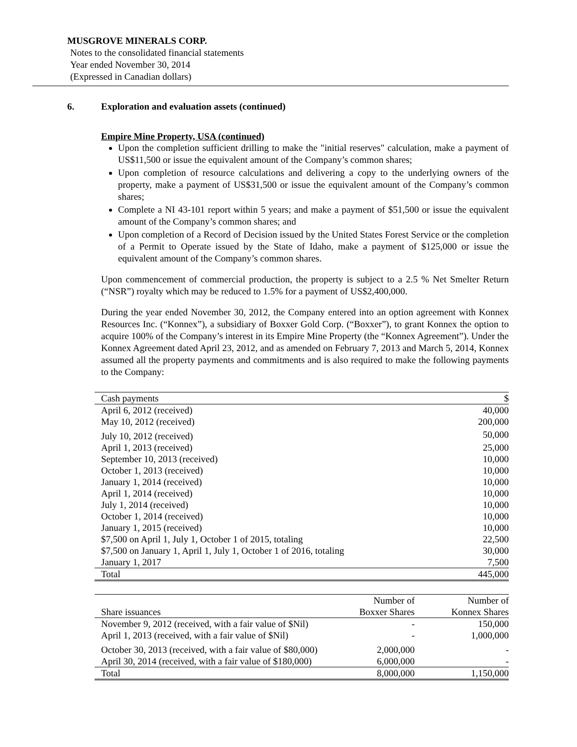MUSGROVE MINERALS CORP.
Notes to the consolidated financial statements
Year ended November 30, 2014
(Expressed in Canadian dollars)
6. Exploration and evaluation assets (continued)
Empire Mine Property, USA (continued)
Upon the completion sufficient drilling to make the "initial reserves" calculation, make a payment of US$11,500 or issue the equivalent amount of the Company’s common shares;
Upon completion of resource calculations and delivering a copy to the underlying owners of the property, make a payment of US$31,500 or issue the equivalent amount of the Company’s common shares;
Complete a NI 43-101 report within 5 years; and make a payment of $51,500 or issue the equivalent amount of the Company’s common shares; and
Upon completion of a Record of Decision issued by the United States Forest Service or the completion of a Permit to Operate issued by the State of Idaho, make a payment of $125,000 or issue the equivalent amount of the Company’s common shares.
Upon commencement of commercial production, the property is subject to a 2.5 % Net Smelter Return (“NSR”) royalty which may be reduced to 1.5% for a payment of US$2,400,000.
During the year ended November 30, 2012, the Company entered into an option agreement with Konnex Resources Inc. (“Konnex”), a subsidiary of Boxxer Gold Corp. (“Boxxer”), to grant Konnex the option to acquire 100% of the Company’s interest in its Empire Mine Property (the “Konnex Agreement”). Under the Konnex Agreement dated April 23, 2012, and as amended on February 7, 2013 and March 5, 2014, Konnex assumed all the property payments and commitments and is also required to make the following payments to the Company:
| Cash payments | $ |
| --- | --- |
| April 6, 2012 (received) | 40,000 |
| May 10, 2012 (received) | 200,000 |
| July 10, 2012 (received) | 50,000 |
| April 1, 2013 (received) | 25,000 |
| September 10, 2013 (received) | 10,000 |
| October 1, 2013 (received) | 10,000 |
| January 1, 2014 (received) | 10,000 |
| April 1, 2014 (received) | 10,000 |
| July 1, 2014 (received) | 10,000 |
| October 1, 2014 (received) | 10,000 |
| January 1, 2015 (received) | 10,000 |
| $7,500 on April 1, July 1, October 1 of 2015, totaling | 22,500 |
| $7,500 on January 1, April 1, July 1, October 1 of 2016, totaling | 30,000 |
| January 1, 2017 | 7,500 |
| Total | 445,000 |
| Share issuances | Number of Boxxer Shares | Number of Konnex Shares |
| --- | --- | --- |
| November 9, 2012 (received, with a fair value of $Nil) | - | 150,000 |
| April 1, 2013 (received, with a fair value of $Nil) | - | 1,000,000 |
| October 30, 2013 (received, with a fair value of $80,000) | 2,000,000 | - |
| April 30, 2014 (received, with a fair value of $180,000) | 6,000,000 | - |
| Total | 8,000,000 | 1,150,000 |